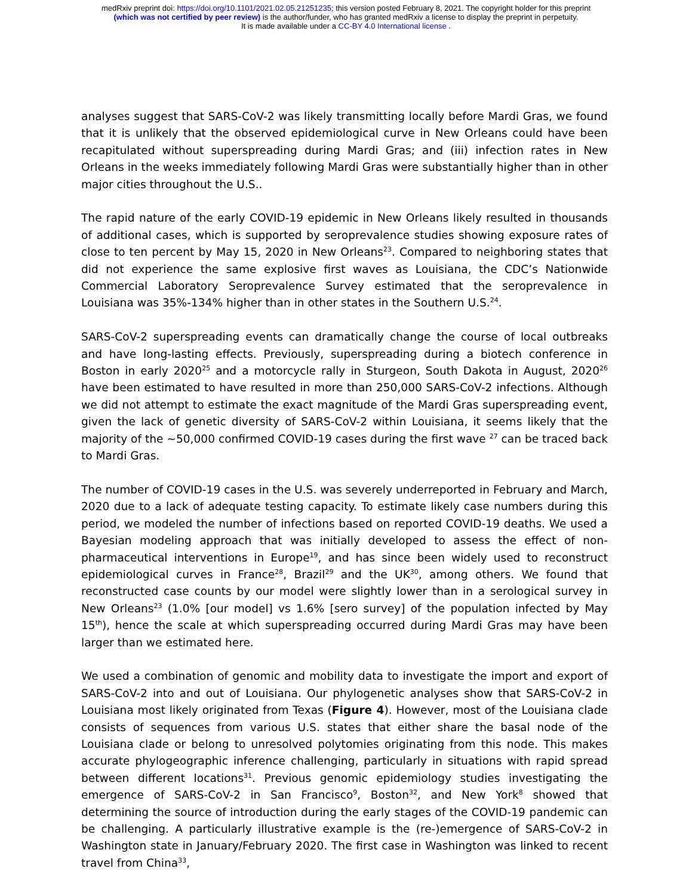medRxiv preprint doi: https://doi.org/10.1101/2021.02.05.21251235; this version posted February 8, 2021. The copyright holder for this preprint
(which was not certified by peer review) is the author/funder, who has granted medRxiv a license to display the preprint in perpetuity.
It is made available under a CC-BY 4.0 International license .
analyses suggest that SARS-CoV-2 was likely transmitting locally before Mardi Gras, we found that it is unlikely that the observed epidemiological curve in New Orleans could have been recapitulated without superspreading during Mardi Gras; and (iii) infection rates in New Orleans in the weeks immediately following Mardi Gras were substantially higher than in other major cities throughout the U.S..
The rapid nature of the early COVID-19 epidemic in New Orleans likely resulted in thousands of additional cases, which is supported by seroprevalence studies showing exposure rates of close to ten percent by May 15, 2020 in New Orleans<sup>23</sup>. Compared to neighboring states that did not experience the same explosive first waves as Louisiana, the CDC’s Nationwide Commercial Laboratory Seroprevalence Survey estimated that the seroprevalence in Louisiana was 35%-134% higher than in other states in the Southern U.S.<sup>24</sup>.
SARS-CoV-2 superspreading events can dramatically change the course of local outbreaks and have long-lasting effects. Previously, superspreading during a biotech conference in Boston in early 2020<sup>25</sup> and a motorcycle rally in Sturgeon, South Dakota in August, 2020<sup>26</sup> have been estimated to have resulted in more than 250,000 SARS-CoV-2 infections. Although we did not attempt to estimate the exact magnitude of the Mardi Gras superspreading event, given the lack of genetic diversity of SARS-CoV-2 within Louisiana, it seems likely that the majority of the ~50,000 confirmed COVID-19 cases during the first wave <sup>27</sup> can be traced back to Mardi Gras.
The number of COVID-19 cases in the U.S. was severely underreported in February and March, 2020 due to a lack of adequate testing capacity. To estimate likely case numbers during this period, we modeled the number of infections based on reported COVID-19 deaths. We used a Bayesian modeling approach that was initially developed to assess the effect of non-pharmaceutical interventions in Europe<sup>19</sup>, and has since been widely used to reconstruct epidemiological curves in France<sup>28</sup>, Brazil<sup>29</sup> and the UK<sup>30</sup>, among others. We found that reconstructed case counts by our model were slightly lower than in a serological survey in New Orleans<sup>23</sup> (1.0% [our model] vs 1.6% [sero survey] of the population infected by May 15<sup>th</sup>), hence the scale at which superspreading occurred during Mardi Gras may have been larger than we estimated here.
We used a combination of genomic and mobility data to investigate the import and export of SARS-CoV-2 into and out of Louisiana. Our phylogenetic analyses show that SARS-CoV-2 in Louisiana most likely originated from Texas (Figure 4). However, most of the Louisiana clade consists of sequences from various U.S. states that either share the basal node of the Louisiana clade or belong to unresolved polytomies originating from this node. This makes accurate phylogeographic inference challenging, particularly in situations with rapid spread between different locations<sup>31</sup>. Previous genomic epidemiology studies investigating the emergence of SARS-CoV-2 in San Francisco<sup>9</sup>, Boston<sup>32</sup>, and New York<sup>8</sup> showed that determining the source of introduction during the early stages of the COVID-19 pandemic can be challenging. A particularly illustrative example is the (re-)emergence of SARS-CoV-2 in Washington state in January/February 2020. The first case in Washington was linked to recent travel from China<sup>33</sup>,